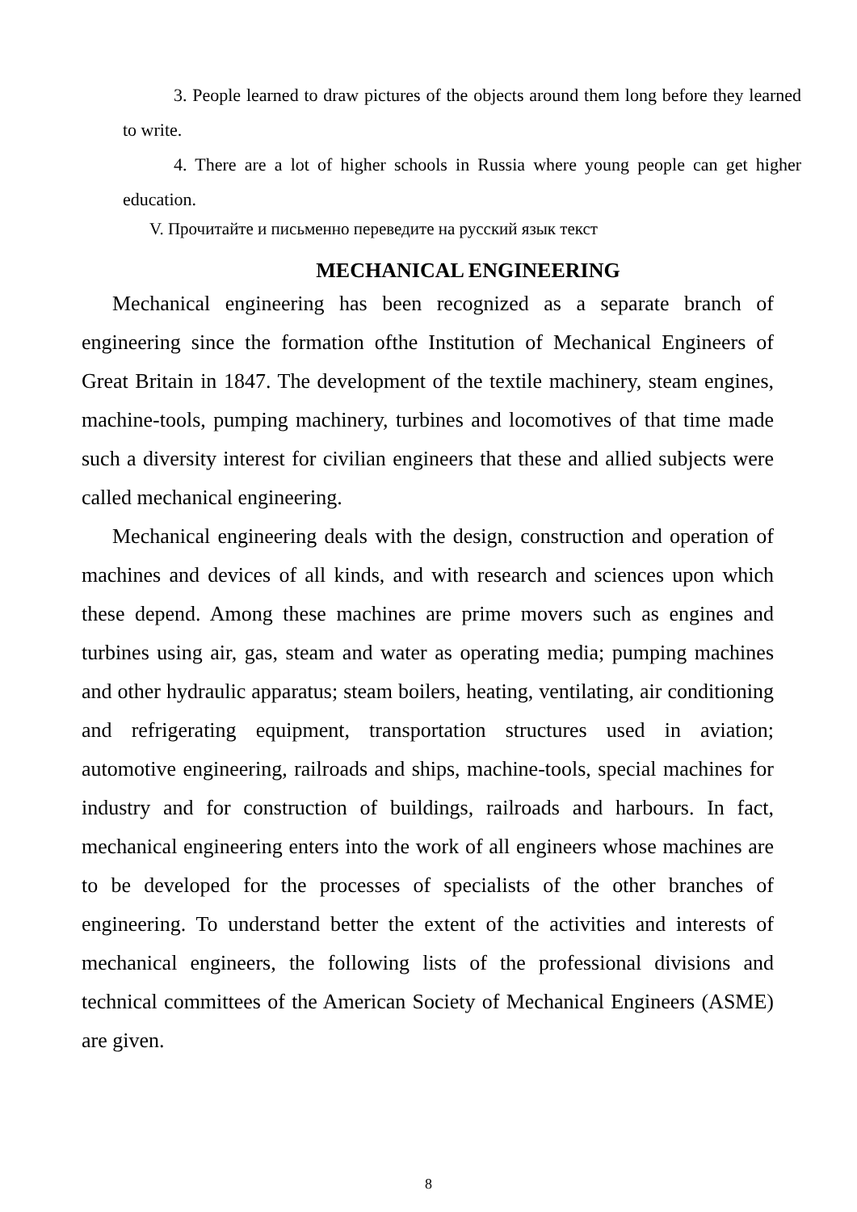3. People learned to draw pictures of the objects around them long before they learned to write.
4. There are a lot of higher schools in Russia where young people can get higher education.
V. Прочитайте и письменно переведите на русский язык текст
MECHANICAL ENGINEERING
Mechanical engineering has been recognized as a separate branch of engineering since the formation ofthe Institution of Mechanical Engineers of Great Britain in 1847. The development of the textile machinery, steam engines, machine-tools, pumping machinery, turbines and locomotives of that time made such a diversity interest for civilian engineers that these and allied subjects were called mechanical engineering.
Mechanical engineering deals with the design, construction and operation of machines and devices of all kinds, and with research and sciences upon which these depend. Among these machines are prime movers such as engines and turbines using air, gas, steam and water as operating media; pumping machines and other hydraulic apparatus; steam boilers, heating, ventilating, air conditioning and refrigerating equipment, transportation structures used in aviation; automotive engineering, railroads and ships, machine-tools, special machines for industry and for construction of buildings, railroads and harbours. In fact, mechanical engineering enters into the work of all engineers whose machines are to be developed for the processes of specialists of the other branches of engineering. To understand better the extent of the activities and interests of mechanical engineers, the following lists of the professional divisions and technical committees of the American Society of Mechanical Engineers (ASME) are given.
8